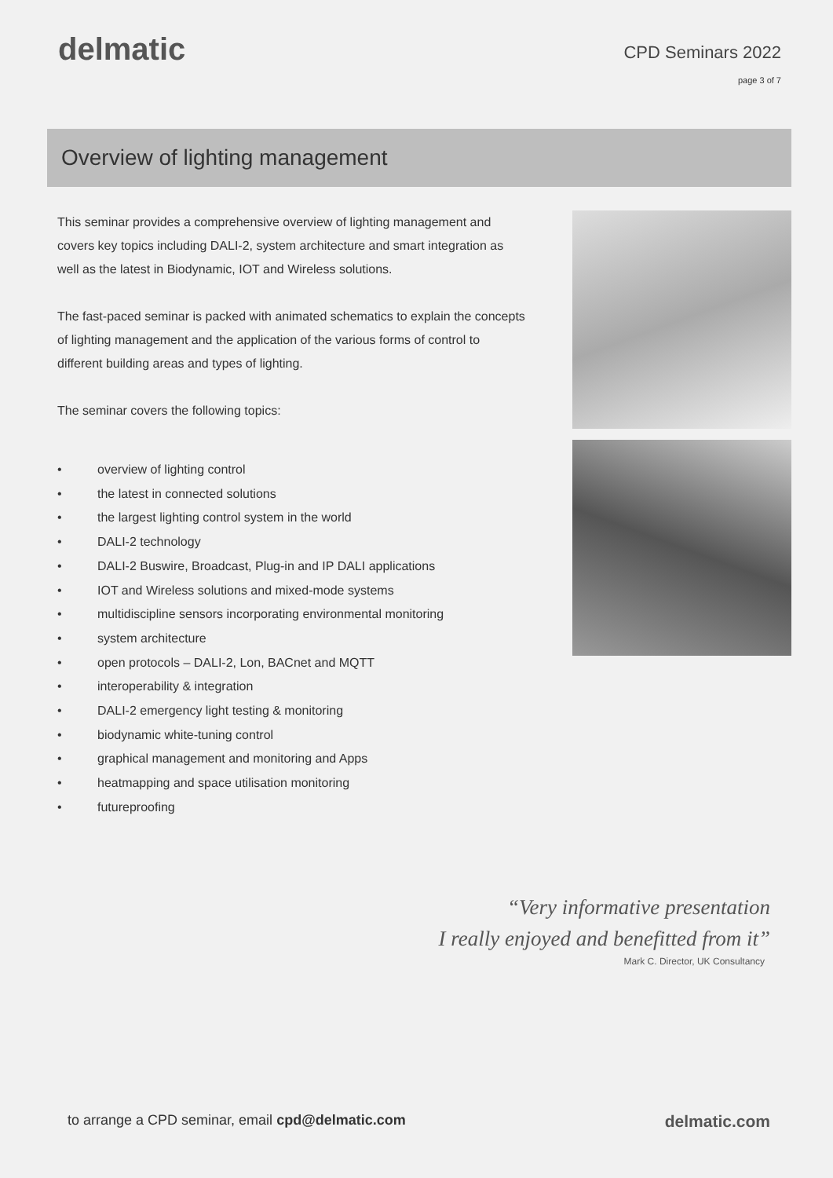delmatic
CPD Seminars 2022
page 3 of 7
Overview of lighting management
This seminar provides a comprehensive overview of lighting management and covers key topics including DALI-2, system architecture and smart integration as well as the latest in Biodynamic, IOT and Wireless solutions.
The fast-paced seminar is packed with animated schematics to explain the concepts of lighting management and the application of the various forms of control to different building areas and types of lighting.
The seminar covers the following topics:
• overview of lighting control
• the latest in connected solutions
• the largest lighting control system in the world
• DALI-2 technology
• DALI-2 Buswire, Broadcast, Plug-in and IP DALI applications
• IOT and Wireless solutions and mixed-mode systems
• multidiscipline sensors incorporating environmental monitoring
• system architecture
• open protocols – DALI-2, Lon, BACnet and MQTT
• interoperability & integration
• DALI-2 emergency light testing & monitoring
• biodynamic white-tuning control
• graphical management and monitoring and Apps
• heatmapping and space utilisation monitoring
• futureproofing
“Very informative presentation
I really enjoyed and benefitted from it”
Mark C. Director, UK Consultancy
to arrange a CPD seminar, email cpd@delmatic.com
delmatic.com